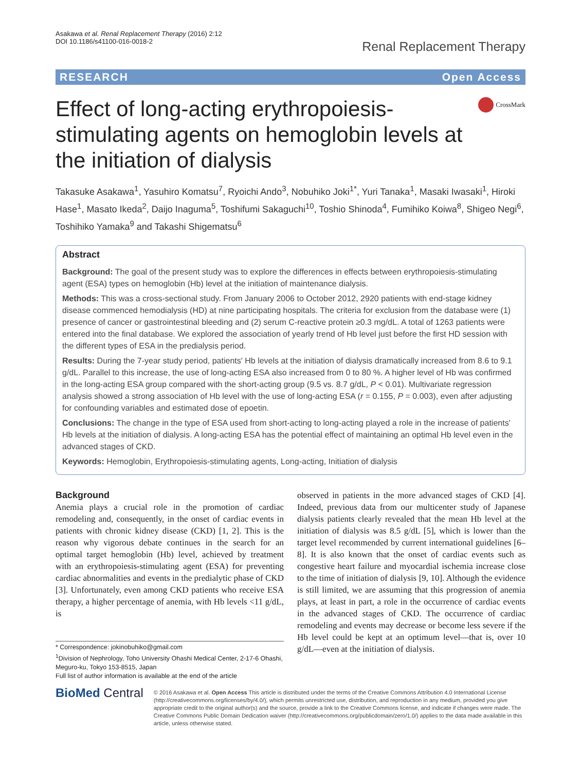Asakawa et al. Renal Replacement Therapy (2016) 2:12
DOI 10.1186/s41100-016-0018-2
Renal Replacement Therapy
RESEARCH Open Access
Effect of long-acting erythropoiesis-stimulating agents on hemoglobin levels at the initiation of dialysis
CrossMark
Takasuke Asakawa<sup>1</sup>, Yasuhiro Komatsu<sup>7</sup>, Ryoichi Ando<sup>3</sup>, Nobuhiko Joki<sup>1*</sup>, Yuri Tanaka<sup>1</sup>, Masaki Iwasaki<sup>1</sup>, Hiroki Hase<sup>1</sup>, Masato Ikeda<sup>2</sup>, Daijo Inaguma<sup>5</sup>, Toshifumi Sakaguchi<sup>10</sup>, Toshio Shinoda<sup>4</sup>, Fumihiko Koiwa<sup>8</sup>, Shigeo Negi<sup>6</sup>, Toshihiko Yamaka<sup>9</sup> and Takashi Shigematsu<sup>6</sup>
Abstract
Background: The goal of the present study was to explore the differences in effects between erythropoiesis-stimulating agent (ESA) types on hemoglobin (Hb) level at the initiation of maintenance dialysis.
Methods: This was a cross-sectional study. From January 2006 to October 2012, 2920 patients with end-stage kidney disease commenced hemodialysis (HD) at nine participating hospitals. The criteria for exclusion from the database were (1) presence of cancer or gastrointestinal bleeding and (2) serum C-reactive protein ≥0.3 mg/dL. A total of 1263 patients were entered into the final database. We explored the association of yearly trend of Hb level just before the first HD session with the different types of ESA in the predialysis period.
Results: During the 7-year study period, patients' Hb levels at the initiation of dialysis dramatically increased from 8.6 to 9.1 g/dL. Parallel to this increase, the use of long-acting ESA also increased from 0 to 80 %. A higher level of Hb was confirmed in the long-acting ESA group compared with the short-acting group (9.5 vs. 8.7 g/dL, P < 0.01). Multivariate regression analysis showed a strong association of Hb level with the use of long-acting ESA (r = 0.155, P = 0.003), even after adjusting for confounding variables and estimated dose of epoetin.
Conclusions: The change in the type of ESA used from short-acting to long-acting played a role in the increase of patients' Hb levels at the initiation of dialysis. A long-acting ESA has the potential effect of maintaining an optimal Hb level even in the advanced stages of CKD.
Keywords: Hemoglobin, Erythropoiesis-stimulating agents, Long-acting, Initiation of dialysis
Background
Anemia plays a crucial role in the promotion of cardiac remodeling and, consequently, in the onset of cardiac events in patients with chronic kidney disease (CKD) [1, 2]. This is the reason why vigorous debate continues in the search for an optimal target hemoglobin (Hb) level, achieved by treatment with an erythropoiesis-stimulating agent (ESA) for preventing cardiac abnormalities and events in the predialytic phase of CKD [3]. Unfortunately, even among CKD patients who receive ESA therapy, a higher percentage of anemia, with Hb levels <11 g/dL, is
* Correspondence: jokinobuhiko@gmail.com
<sup>1</sup> Division of Nephrology, Toho University Ohashi Medical Center, 2-17-6 Ohashi, Meguro-ku, Tokyo 153-8515, Japan
Full list of author information is available at the end of the article
observed in patients in the more advanced stages of CKD [4]. Indeed, previous data from our multicenter study of Japanese dialysis patients clearly revealed that the mean Hb level at the initiation of dialysis was 8.5 g/dL [5], which is lower than the target level recommended by current international guidelines [6–8]. It is also known that the onset of cardiac events such as congestive heart failure and myocardial ischemia increase close to the time of initiation of dialysis [9, 10]. Although the evidence is still limited, we are assuming that this progression of anemia plays, at least in part, a role in the occurrence of cardiac events in the advanced stages of CKD. The occurrence of cardiac remodeling and events may decrease or become less severe if the Hb level could be kept at an optimum level—that is, over 10 g/dL—even at the initiation of dialysis.
BioMed Central
© 2016 Asakawa et al. Open Access This article is distributed under the terms of the Creative Commons Attribution 4.0 International License (http://creativecommons.org/licenses/by/4.0/), which permits unrestricted use, distribution, and reproduction in any medium, provided you give appropriate credit to the original author(s) and the source, provide a link to the Creative Commons license, and indicate if changes were made. The Creative Commons Public Domain Dedication waiver (http://creativecommons.org/publicdomain/zero/1.0/) applies to the data made available in this article, unless otherwise stated.